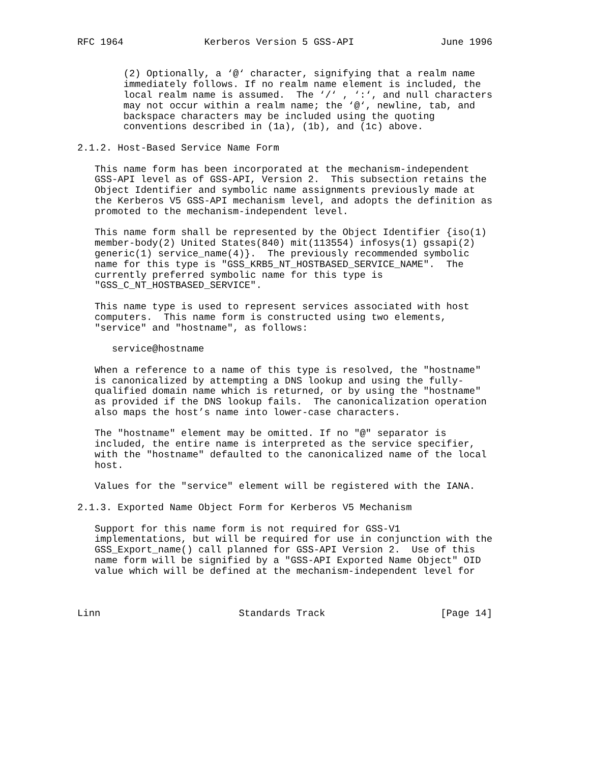RFC 1964              Kerberos Version 5 GSS-API               June 1996


        (2) Optionally, a ‘@‘ character, signifying that a realm name
        immediately follows. If no realm name element is included, the
        local realm name is assumed.  The ‘/‘ , ‘:‘, and null characters
        may not occur within a realm name; the ‘@‘, newline, tab, and
        backspace characters may be included using the quoting
        conventions described in (1a), (1b), and (1c) above.

2.1.2. Host-Based Service Name Form

   This name form has been incorporated at the mechanism-independent
   GSS-API level as of GSS-API, Version 2.  This subsection retains the
   Object Identifier and symbolic name assignments previously made at
   the Kerberos V5 GSS-API mechanism level, and adopts the definition as
   promoted to the mechanism-independent level.

   This name form shall be represented by the Object Identifier {iso(1)
   member-body(2) United States(840) mit(113554) infosys(1) gssapi(2)
   generic(1) service_name(4)}.  The previously recommended symbolic
   name for this type is "GSS_KRB5_NT_HOSTBASED_SERVICE_NAME".  The
   currently preferred symbolic name for this type is
   "GSS_C_NT_HOSTBASED_SERVICE".

   This name type is used to represent services associated with host
   computers.  This name form is constructed using two elements,
   "service" and "hostname", as follows:

      service@hostname

   When a reference to a name of this type is resolved, the "hostname"
   is canonicalized by attempting a DNS lookup and using the fully-
   qualified domain name which is returned, or by using the "hostname"
   as provided if the DNS lookup fails.  The canonicalization operation
   also maps the host’s name into lower-case characters.

   The "hostname" element may be omitted. If no "@" separator is
   included, the entire name is interpreted as the service specifier,
   with the "hostname" defaulted to the canonicalized name of the local
   host.

   Values for the "service" element will be registered with the IANA.

2.1.3. Exported Name Object Form for Kerberos V5 Mechanism

   Support for this name form is not required for GSS-V1
   implementations, but will be required for use in conjunction with the
   GSS_Export_name() call planned for GSS-API Version 2.  Use of this
   name form will be signified by a "GSS-API Exported Name Object" OID
   value which will be defined at the mechanism-independent level for



Linn                        Standards Track                    [Page 14]